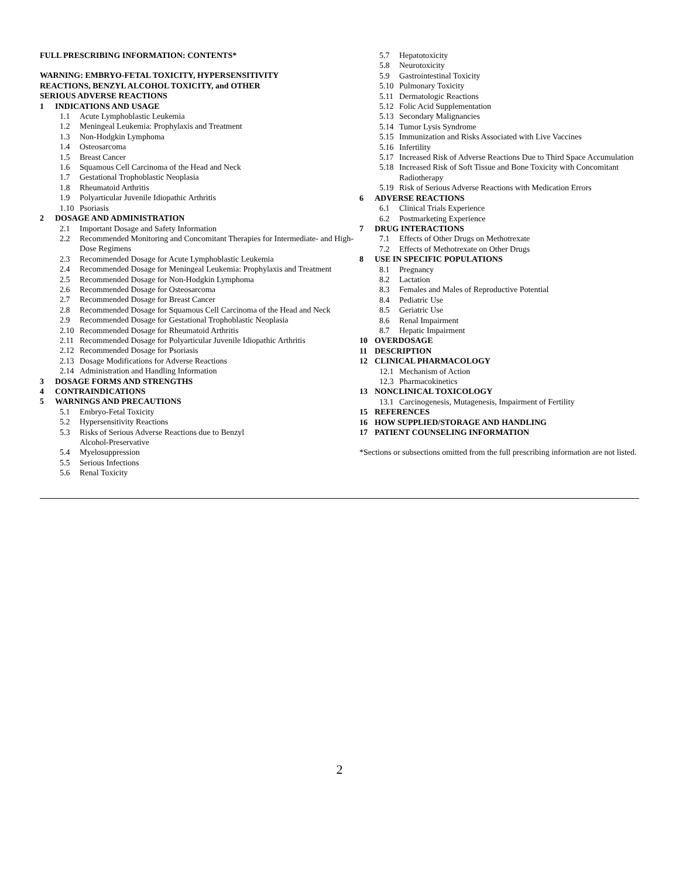FULL PRESCRIBING INFORMATION: CONTENTS*
WARNING: EMBRYO-FETAL TOXICITY, HYPERSENSITIVITY
REACTIONS, BENZYL ALCOHOL TOXICITY, and OTHER
SERIOUS ADVERSE REACTIONS
1 INDICATIONS AND USAGE
1.1 Acute Lymphoblastic Leukemia
1.2 Meningeal Leukemia: Prophylaxis and Treatment
1.3 Non-Hodgkin Lymphoma
1.4 Osteosarcoma
1.5 Breast Cancer
1.6 Squamous Cell Carcinoma of the Head and Neck
1.7 Gestational Trophoblastic Neoplasia
1.8 Rheumatoid Arthritis
1.9 Polyarticular Juvenile Idiopathic Arthritis
1.10 Psoriasis
2 DOSAGE AND ADMINISTRATION
2.1 Important Dosage and Safety Information
2.2 Recommended Monitoring and Concomitant Therapies for Intermediate- and High-Dose Regimens
2.3 Recommended Dosage for Acute Lymphoblastic Leukemia
2.4 Recommended Dosage for Meningeal Leukemia: Prophylaxis and Treatment
2.5 Recommended Dosage for Non-Hodgkin Lymphoma
2.6 Recommended Dosage for Osteosarcoma
2.7 Recommended Dosage for Breast Cancer
2.8 Recommended Dosage for Squamous Cell Carcinoma of the Head and Neck
2.9 Recommended Dosage for Gestational Trophoblastic Neoplasia
2.10 Recommended Dosage for Rheumatoid Arthritis
2.11 Recommended Dosage for Polyarticular Juvenile Idiopathic Arthritis
2.12 Recommended Dosage for Psoriasis
2.13 Dosage Modifications for Adverse Reactions
2.14 Administration and Handling Information
3 DOSAGE FORMS AND STRENGTHS
4 CONTRAINDICATIONS
5 WARNINGS AND PRECAUTIONS
5.1 Embryo-Fetal Toxicity
5.2 Hypersensitivity Reactions
5.3 Risks of Serious Adverse Reactions due to Benzyl
Alcohol-Preservative
5.4 Myelosuppression
5.5 Serious Infections
5.6 Renal Toxicity
5.7 Hepatotoxicity
5.8 Neurotoxicity
5.9 Gastrointestinal Toxicity
5.10 Pulmonary Toxicity
5.11 Dermatologic Reactions
5.12 Folic Acid Supplementation
5.13 Secondary Malignancies
5.14 Tumor Lysis Syndrome
5.15 Immunization and Risks Associated with Live Vaccines
5.16 Infertility
5.17 Increased Risk of Adverse Reactions Due to Third Space Accumulation
5.18 Increased Risk of Soft Tissue and Bone Toxicity with Concomitant Radiotherapy
5.19 Risk of Serious Adverse Reactions with Medication Errors
6 ADVERSE REACTIONS
6.1 Clinical Trials Experience
6.2 Postmarketing Experience
7 DRUG INTERACTIONS
7.1 Effects of Other Drugs on Methotrexate
7.2 Effects of Methotrexate on Other Drugs
8 USE IN SPECIFIC POPULATIONS
8.1 Pregnancy
8.2 Lactation
8.3 Females and Males of Reproductive Potential
8.4 Pediatric Use
8.5 Geriatric Use
8.6 Renal Impairment
8.7 Hepatic Impairment
10 OVERDOSAGE
11 DESCRIPTION
12 CLINICAL PHARMACOLOGY
12.1 Mechanism of Action
12.3 Pharmacokinetics
13 NONCLINICAL TOXICOLOGY
13.1 Carcinogenesis, Mutagenesis, Impairment of Fertility
15 REFERENCES
16 HOW SUPPLIED/STORAGE AND HANDLING
17 PATIENT COUNSELING INFORMATION
*Sections or subsections omitted from the full prescribing information are not listed.
2